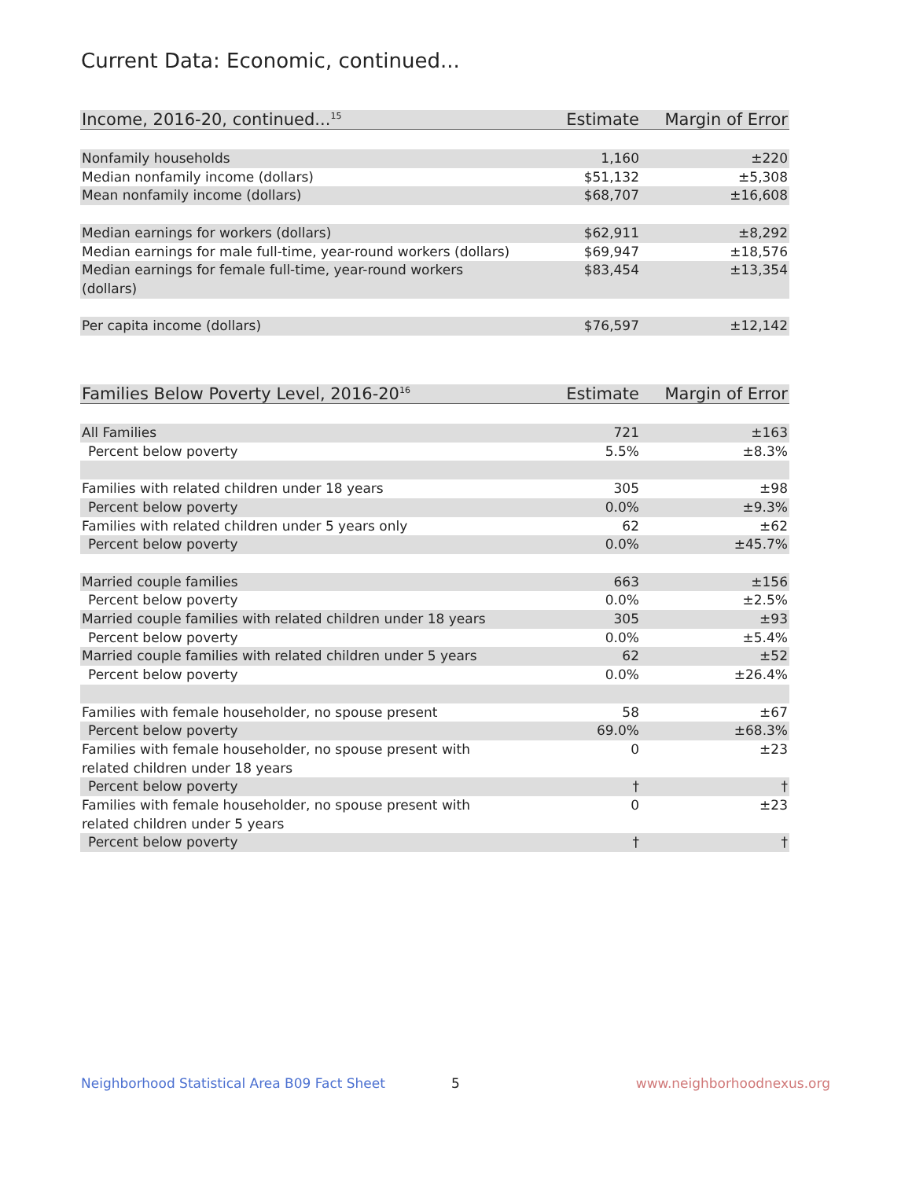Current Data: Economic, continued...
| Income, 2016-20, continued...<sup>15</sup> | Estimate | Margin of Error |
| --- | --- | --- |
| Nonfamily households | 1,160 | ±220 |
| Median nonfamily income (dollars) | $51,132 | ±5,308 |
| Mean nonfamily income (dollars) | $68,707 | ±16,608 |
| Median earnings for workers (dollars) | $62,911 | ±8,292 |
| Median earnings for male full-time, year-round workers (dollars) | $69,947 | ±18,576 |
| Median earnings for female full-time, year-round workers (dollars) | $83,454 | ±13,354 |
| Per capita income (dollars) | $76,597 | ±12,142 |
| Families Below Poverty Level, 2016-20<sup>16</sup> | Estimate | Margin of Error |
| --- | --- | --- |
| All Families | 721 | ±163 |
| Percent below poverty | 5.5% | ±8.3% |
| Families with related children under 18 years | 305 | ±98 |
| Percent below poverty | 0.0% | ±9.3% |
| Families with related children under 5 years only | 62 | ±62 |
| Percent below poverty | 0.0% | ±45.7% |
| Married couple families | 663 | ±156 |
| Percent below poverty | 0.0% | ±2.5% |
| Married couple families with related children under 18 years | 305 | ±93 |
| Percent below poverty | 0.0% | ±5.4% |
| Married couple families with related children under 5 years | 62 | ±52 |
| Percent below poverty | 0.0% | ±26.4% |
| Families with female householder, no spouse present | 58 | ±67 |
| Percent below poverty | 69.0% | ±68.3% |
| Families with female householder, no spouse present with related children under 18 years | 0 | ±23 |
| Percent below poverty | † | † |
| Families with female householder, no spouse present with related children under 5 years | 0 | ±23 |
| Percent below poverty | † | † |
Neighborhood Statistical Area B09 Fact Sheet
5 www.neighborhoodnexus.org